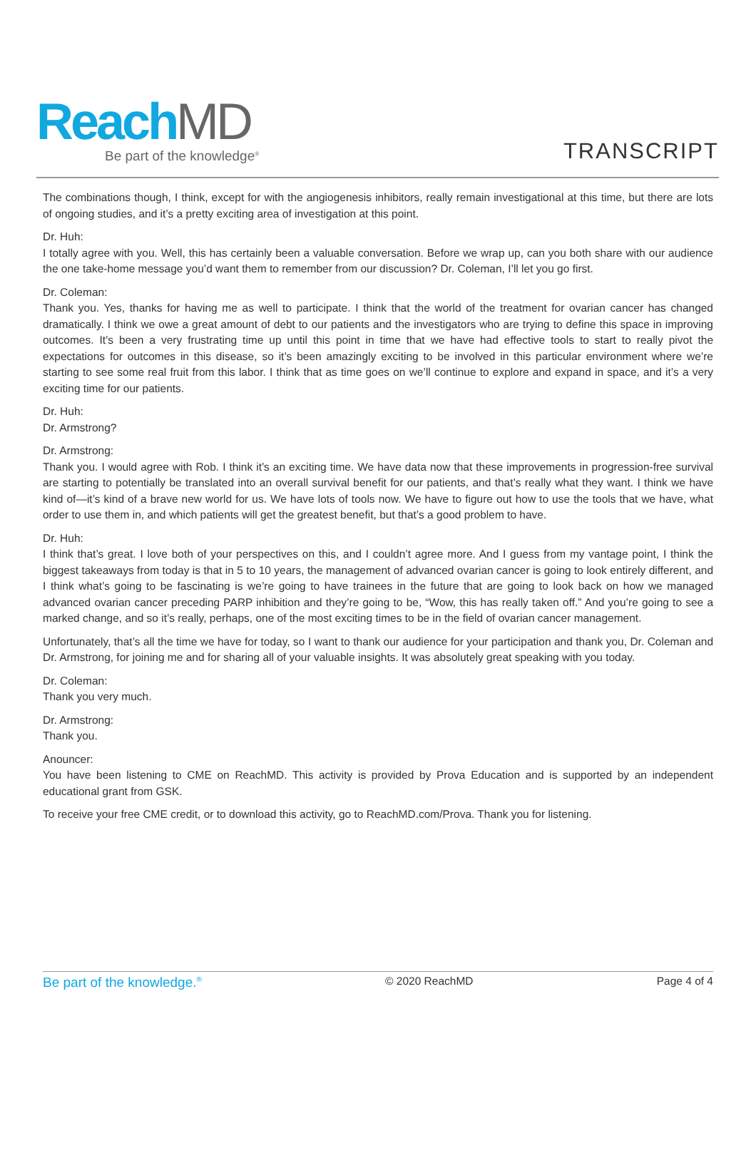ReachMD
Be part of the knowledge<sup>®</sup>
TRANSCRIPT
The combinations though, I think, except for with the angiogenesis inhibitors, really remain investigational at this time, but there are lots of ongoing studies, and it’s a pretty exciting area of investigation at this point.
Dr. Huh:
I totally agree with you. Well, this has certainly been a valuable conversation. Before we wrap up, can you both share with our audience the one take-home message you’d want them to remember from our discussion? Dr. Coleman, I’ll let you go first.
Dr. Coleman:
Thank you. Yes, thanks for having me as well to participate. I think that the world of the treatment for ovarian cancer has changed dramatically. I think we owe a great amount of debt to our patients and the investigators who are trying to define this space in improving outcomes. It’s been a very frustrating time up until this point in time that we have had effective tools to start to really pivot the expectations for outcomes in this disease, so it’s been amazingly exciting to be involved in this particular environment where we’re starting to see some real fruit from this labor. I think that as time goes on we’ll continue to explore and expand in space, and it’s a very exciting time for our patients.
Dr. Huh:
Dr. Armstrong?
Dr. Armstrong:
Thank you. I would agree with Rob. I think it’s an exciting time. We have data now that these improvements in progression-free survival are starting to potentially be translated into an overall survival benefit for our patients, and that’s really what they want. I think we have kind of—it’s kind of a brave new world for us. We have lots of tools now. We have to figure out how to use the tools that we have, what order to use them in, and which patients will get the greatest benefit, but that’s a good problem to have.
Dr. Huh:
I think that’s great. I love both of your perspectives on this, and I couldn’t agree more. And I guess from my vantage point, I think the biggest takeaways from today is that in 5 to 10 years, the management of advanced ovarian cancer is going to look entirely different, and I think what’s going to be fascinating is we’re going to have trainees in the future that are going to look back on how we managed advanced ovarian cancer preceding PARP inhibition and they’re going to be, “Wow, this has really taken off.” And you’re going to see a marked change, and so it’s really, perhaps, one of the most exciting times to be in the field of ovarian cancer management.
Unfortunately, that’s all the time we have for today, so I want to thank our audience for your participation and thank you, Dr. Coleman and Dr. Armstrong, for joining me and for sharing all of your valuable insights. It was absolutely great speaking with you today.
Dr. Coleman:
Thank you very much.
Dr. Armstrong:
Thank you.
Anouncer:
You have been listening to CME on ReachMD. This activity is provided by Prova Education and is supported by an independent educational grant from GSK.
To receive your free CME credit, or to download this activity, go to ReachMD.com/Prova. Thank you for listening.
Be part of the knowledge.<sup>®</sup> © 2020 ReachMD Page 4 of 4